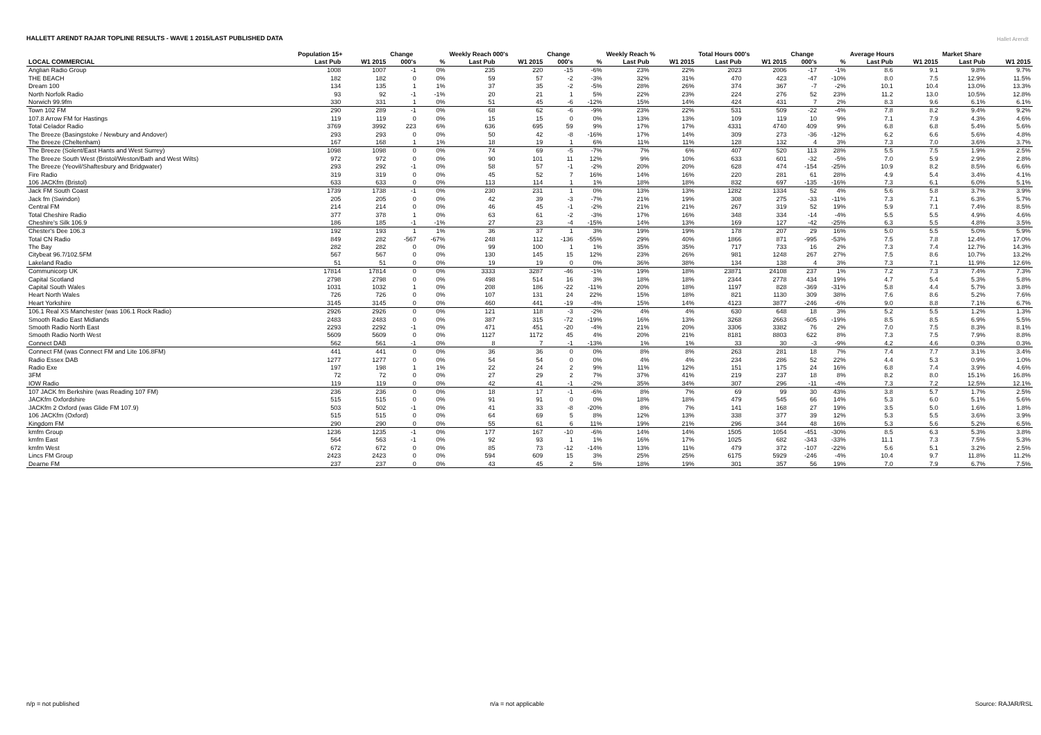HALLETT ARENDT RAJAR TOPLINE RESULTS - WAVE 1 2015/LAST PUBLISHED DATA
Hallet Arendt
| | Population 15+ | | Change | | Weekly Reach 000's | | Change | | Weekly Reach % | | Total Hours 000's | | Change | | Average Hours | | Market Share | |
| --- | --- | --- | --- | --- | --- | --- | --- | --- | --- | --- | --- | --- | --- | --- | --- | --- | --- | --- |
| LOCAL COMMERCIAL | Last Pub | W1 2015 | 000's | % | Last Pub | W1 2015 | 000's | % | Last Pub | W1 2015 | Last Pub | W1 2015 | 000's | % | Last Pub | W1 2015 | Last Pub | W1 2015 |
| Anglian Radio Group | 1008 | 1007 | -1 | 0% | 235 | 220 | -15 | -6% | 23% | 22% | 2023 | 2006 | -17 | -1% | 8.6 | 9.1 | 9.8% | 9.7% |
| THE BEACH | 182 | 182 | 0 | 0% | 59 | 57 | -2 | -3% | 32% | 31% | 470 | 423 | -47 | -10% | 8.0 | 7.5 | 12.9% | 11.5% |
| Dream 100 | 134 | 135 | 1 | 1% | 37 | 35 | -2 | -5% | 28% | 26% | 374 | 367 | -7 | -2% | 10.1 | 10.4 | 13.0% | 13.3% |
| North Norfolk Radio | 93 | 92 | -1 | -1% | 20 | 21 | 1 | 5% | 22% | 23% | 224 | 276 | 52 | 23% | 11.2 | 13.0 | 10.5% | 12.8% |
| Norwich 99.9fm | 330 | 331 | 1 | 0% | 51 | 45 | -6 | -12% | 15% | 14% | 424 | 431 | 7 | 2% | 8.3 | 9.6 | 6.1% | 6.1% |
| Town 102 FM | 290 | 289 | -1 | 0% | 68 | 62 | -6 | -9% | 23% | 22% | 531 | 509 | -22 | -4% | 7.8 | 8.2 | 9.4% | 9.2% |
| 107.8 Arrow FM for Hastings | 119 | 119 | 0 | 0% | 15 | 15 | 0 | 0% | 13% | 13% | 109 | 119 | 10 | 9% | 7.1 | 7.9 | 4.3% | 4.6% |
| Total Celador Radio | 3769 | 3992 | 223 | 6% | 636 | 695 | 59 | 9% | 17% | 17% | 4331 | 4740 | 409 | 9% | 6.8 | 6.8 | 5.4% | 5.6% |
| The Breeze (Basingstoke / Newbury and Andover) | 293 | 293 | 0 | 0% | 50 | 42 | -8 | -16% | 17% | 14% | 309 | 273 | -36 | -12% | 6.2 | 6.6 | 5.6% | 4.8% |
| The Breeze (Cheltenham) | 167 | 168 | 1 | 1% | 18 | 19 | 1 | 6% | 11% | 11% | 128 | 132 | 4 | 3% | 7.3 | 7.0 | 3.6% | 3.7% |
| The Breeze (Solent/East Hants and West Surrey) | 1098 | 1098 | 0 | 0% | 74 | 69 | -5 | -7% | 7% | 6% | 407 | 520 | 113 | 28% | 5.5 | 7.5 | 1.9% | 2.5% |
| The Breeze South West (Bristol/Weston/Bath and West Wilts) | 972 | 972 | 0 | 0% | 90 | 101 | 11 | 12% | 9% | 10% | 633 | 601 | -32 | -5% | 7.0 | 5.9 | 2.9% | 2.8% |
| The Breeze (Yeovil/Shaftesbury and Bridgwater) | 293 | 292 | -1 | 0% | 58 | 57 | -1 | -2% | 20% | 20% | 628 | 474 | -154 | -25% | 10.9 | 8.2 | 8.5% | 6.6% |
| Fire Radio | 319 | 319 | 0 | 0% | 45 | 52 | 7 | 16% | 14% | 16% | 220 | 281 | 61 | 28% | 4.9 | 5.4 | 3.4% | 4.1% |
| 106 JACKfm (Bristol) | 633 | 633 | 0 | 0% | 113 | 114 | 1 | 1% | 18% | 18% | 832 | 697 | -135 | -16% | 7.3 | 6.1 | 6.0% | 5.1% |
| Jack FM South Coast | 1739 | 1738 | -1 | 0% | 230 | 231 | 1 | 0% | 13% | 13% | 1282 | 1334 | 52 | 4% | 5.6 | 5.8 | 3.7% | 3.9% |
| Jack fm (Swindon) | 205 | 205 | 0 | 0% | 42 | 39 | -3 | -7% | 21% | 19% | 308 | 275 | -33 | -11% | 7.3 | 7.1 | 6.3% | 5.7% |
| Central FM | 214 | 214 | 0 | 0% | 46 | 45 | -1 | -2% | 21% | 21% | 267 | 319 | 52 | 19% | 5.9 | 7.1 | 7.4% | 8.5% |
| Total Cheshire Radio | 377 | 378 | 1 | 0% | 63 | 61 | -2 | -3% | 17% | 16% | 348 | 334 | -14 | -4% | 5.5 | 5.5 | 4.9% | 4.6% |
| Cheshire's Silk 106.9 | 186 | 185 | -1 | -1% | 27 | 23 | -4 | -15% | 14% | 13% | 169 | 127 | -42 | -25% | 6.3 | 5.5 | 4.8% | 3.5% |
| Chester's Dee 106.3 | 192 | 193 | 1 | 1% | 36 | 37 | 1 | 3% | 19% | 19% | 178 | 207 | 29 | 16% | 5.0 | 5.5 | 5.0% | 5.9% |
| Total CN Radio | 849 | 282 | -567 | -67% | 248 | 112 | -136 | -55% | 29% | 40% | 1866 | 871 | -995 | -53% | 7.5 | 7.8 | 12.4% | 17.0% |
| The Bay | 282 | 282 | 0 | 0% | 99 | 100 | 1 | 1% | 35% | 35% | 717 | 733 | 16 | 2% | 7.3 | 7.4 | 12.7% | 14.3% |
| Citybeat 96.7/102.5FM | 567 | 567 | 0 | 0% | 130 | 145 | 15 | 12% | 23% | 26% | 981 | 1248 | 267 | 27% | 7.5 | 8.6 | 10.7% | 13.2% |
| Lakeland Radio | 51 | 51 | 0 | 0% | 19 | 19 | 0 | 0% | 36% | 38% | 134 | 138 | 4 | 3% | 7.3 | 7.1 | 11.9% | 12.6% |
| Communicorp UK | 17814 | 17814 | 0 | 0% | 3333 | 3287 | -46 | -1% | 19% | 18% | 23871 | 24108 | 237 | 1% | 7.2 | 7.3 | 7.4% | 7.3% |
| Capital Scotland | 2798 | 2798 | 0 | 0% | 498 | 514 | 16 | 3% | 18% | 18% | 2344 | 2778 | 434 | 19% | 4.7 | 5.4 | 5.3% | 5.8% |
| Capital South Wales | 1031 | 1032 | 1 | 0% | 208 | 186 | -22 | -11% | 20% | 18% | 1197 | 828 | -369 | -31% | 5.8 | 4.4 | 5.7% | 3.8% |
| Heart North Wales | 726 | 726 | 0 | 0% | 107 | 131 | 24 | 22% | 15% | 18% | 821 | 1130 | 309 | 38% | 7.6 | 8.6 | 5.2% | 7.6% |
| Heart Yorkshire | 3145 | 3145 | 0 | 0% | 460 | 441 | -19 | -4% | 15% | 14% | 4123 | 3877 | -246 | -6% | 9.0 | 8.8 | 7.1% | 6.7% |
| 106.1 Real XS Manchester (was 106.1 Rock Radio) | 2926 | 2926 | 0 | 0% | 121 | 118 | -3 | -2% | 4% | 4% | 630 | 648 | 18 | 3% | 5.2 | 5.5 | 1.2% | 1.3% |
| Smooth Radio East Midlands | 2483 | 2483 | 0 | 0% | 387 | 315 | -72 | -19% | 16% | 13% | 3268 | 2663 | -605 | -19% | 8.5 | 8.5 | 6.9% | 5.5% |
| Smooth Radio North East | 2293 | 2292 | -1 | 0% | 471 | 451 | -20 | -4% | 21% | 20% | 3306 | 3382 | 76 | 2% | 7.0 | 7.5 | 8.3% | 8.1% |
| Smooth Radio North West | 5609 | 5609 | 0 | 0% | 1127 | 1172 | 45 | 4% | 20% | 21% | 8181 | 8803 | 622 | 8% | 7.3 | 7.5 | 7.9% | 8.8% |
| Connect DAB | 562 | 561 | -1 | 0% | 8 | 7 | -1 | -13% | 1% | 1% | 33 | 30 | -3 | -9% | 4.2 | 4.6 | 0.3% | 0.3% |
| Connect FM (was Connect FM and Lite 106.8FM) | 441 | 441 | 0 | 0% | 36 | 36 | 0 | 0% | 8% | 8% | 263 | 281 | 18 | 7% | 7.4 | 7.7 | 3.1% | 3.4% |
| Radio Essex DAB | 1277 | 1277 | 0 | 0% | 54 | 54 | 0 | 0% | 4% | 4% | 234 | 286 | 52 | 22% | 4.4 | 5.3 | 0.9% | 1.0% |
| Radio Exe | 197 | 198 | 1 | 1% | 22 | 24 | 2 | 9% | 11% | 12% | 151 | 175 | 24 | 16% | 6.8 | 7.4 | 3.9% | 4.6% |
| 3FM | 72 | 72 | 0 | 0% | 27 | 29 | 2 | 7% | 37% | 41% | 219 | 237 | 18 | 8% | 8.2 | 8.0 | 15.1% | 16.8% |
| IOW Radio | 119 | 119 | 0 | 0% | 42 | 41 | -1 | -2% | 35% | 34% | 307 | 296 | -11 | -4% | 7.3 | 7.2 | 12.5% | 12.1% |
| 107 JACK fm Berkshire (was Reading 107 FM) | 236 | 236 | 0 | 0% | 18 | 17 | -1 | -6% | 8% | 7% | 69 | 99 | 30 | 43% | 3.8 | 5.7 | 1.7% | 2.5% |
| JACKfm Oxfordshire | 515 | 515 | 0 | 0% | 91 | 91 | 0 | 0% | 18% | 18% | 479 | 545 | 66 | 14% | 5.3 | 6.0 | 5.1% | 5.6% |
| JACKfm 2 Oxford (was Glide FM 107.9) | 503 | 502 | -1 | 0% | 41 | 33 | -8 | -20% | 8% | 7% | 141 | 168 | 27 | 19% | 3.5 | 5.0 | 1.6% | 1.8% |
| 106 JACKfm (Oxford) | 515 | 515 | 0 | 0% | 64 | 69 | 5 | 8% | 12% | 13% | 338 | 377 | 39 | 12% | 5.3 | 5.5 | 3.6% | 3.9% |
| Kingdom FM | 290 | 290 | 0 | 0% | 55 | 61 | 6 | 11% | 19% | 21% | 296 | 344 | 48 | 16% | 5.3 | 5.6 | 5.2% | 6.5% |
| kmfm Group | 1236 | 1235 | -1 | 0% | 177 | 167 | -10 | -6% | 14% | 14% | 1505 | 1054 | -451 | -30% | 8.5 | 6.3 | 5.3% | 3.8% |
| kmfm East | 564 | 563 | -1 | 0% | 92 | 93 | 1 | 1% | 16% | 17% | 1025 | 682 | -343 | -33% | 11.1 | 7.3 | 7.5% | 5.3% |
| kmfm West | 672 | 672 | 0 | 0% | 85 | 73 | -12 | -14% | 13% | 11% | 479 | 372 | -107 | -22% | 5.6 | 5.1 | 3.2% | 2.5% |
| Lincs FM Group | 2423 | 2423 | 0 | 0% | 594 | 609 | 15 | 3% | 25% | 25% | 6175 | 5929 | -246 | -4% | 10.4 | 9.7 | 11.8% | 11.2% |
| Dearne FM | 237 | 237 | 0 | 0% | 43 | 45 | 2 | 5% | 18% | 19% | 301 | 357 | 56 | 19% | 7.0 | 7.9 | 6.7% | 7.5% |
n/p = not published n/a = not applicable Source: RAJAR/RSL